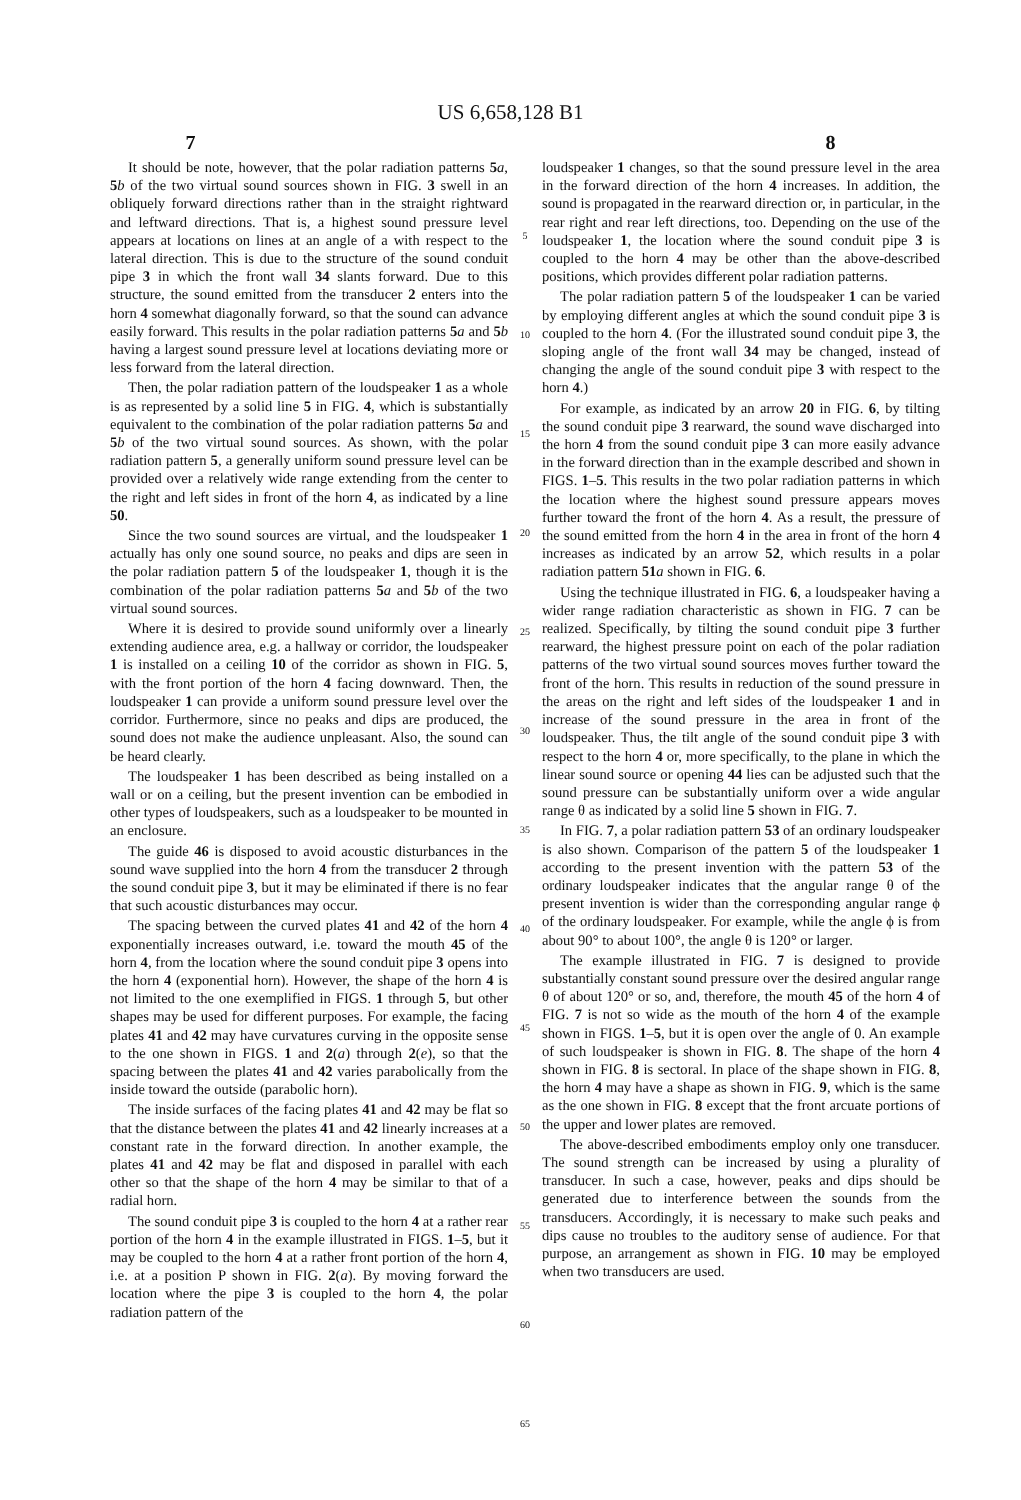US 6,658,128 B1
7 8
It should be note, however, that the polar radiation patterns 5 a, 5 b of the two virtual sound sources shown in FIG. 3 swell in an obliquely forward directions rather than in the straight rightward and leftward directions. That is, a highest sound pressure level appears at locations on lines at an angle of a with respect to the lateral direction. This is due to the structure of the sound conduit pipe 3 in which the front wall 34 slants forward. Due to this structure, the sound emitted from the transducer 2 enters into the horn 4 somewhat diagonally forward, so that the sound can advance easily forward. This results in the polar radiation patterns 5 a and 5 b having a largest sound pressure level at locations deviating more or less forward from the lateral direction.
Then, the polar radiation pattern of the loudspeaker 1 as a whole is as represented by a solid line 5 in FIG. 4, which is substantially equivalent to the combination of the polar radiation patterns 5 a and 5 b of the two virtual sound sources. As shown, with the polar radiation pattern 5, a generally uniform sound pressure level can be provided over a relatively wide range extending from the center to the right and left sides in front of the horn 4, as indicated by a line 50.
Since the two sound sources are virtual, and the loudspeaker 1 actually has only one sound source, no peaks and dips are seen in the polar radiation pattern 5 of the loudspeaker 1, though it is the combination of the polar radiation patterns 5 a and 5 b of the two virtual sound sources.
Where it is desired to provide sound uniformly over a linearly extending audience area, e.g. a hallway or corridor, the loudspeaker 1 is installed on a ceiling 10 of the corridor as shown in FIG. 5, with the front portion of the horn 4 facing downward. Then, the loudspeaker 1 can provide a uniform sound pressure level over the corridor. Furthermore, since no peaks and dips are produced, the sound does not make the audience unpleasant. Also, the sound can be heard clearly.
The loudspeaker 1 has been described as being installed on a wall or on a ceiling, but the present invention can be embodied in other types of loudspeakers, such as a loudspeaker to be mounted in an enclosure.
The guide 46 is disposed to avoid acoustic disturbances in the sound wave supplied into the horn 4 from the transducer 2 through the sound conduit pipe 3, but it may be eliminated if there is no fear that such acoustic disturbances may occur.
The spacing between the curved plates 41 and 42 of the horn 4 exponentially increases outward, i.e. toward the mouth 45 of the horn 4, from the location where the sound conduit pipe 3 opens into the horn 4 (exponential horn). However, the shape of the horn 4 is not limited to the one exemplified in FIGS. 1 through 5, but other shapes may be used for different purposes. For example, the facing plates 41 and 42 may have curvatures curving in the opposite sense to the one shown in FIGS. 1 and 2(a) through 2(e), so that the spacing between the plates 41 and 42 varies parabolically from the inside toward the outside (parabolic horn).
The inside surfaces of the facing plates 41 and 42 may be flat so that the distance between the plates 41 and 42 linearly increases at a constant rate in the forward direction. In another example, the plates 41 and 42 may be flat and disposed in parallel with each other so that the shape of the horn 4 may be similar to that of a radial horn.
The sound conduit pipe 3 is coupled to the horn 4 at a rather rear portion of the horn 4 in the example illustrated in FIGS. 1–5, but it may be coupled to the horn 4 at a rather front portion of the horn 4, i.e. at a position P shown in FIG. 2(a). By moving forward the location where the pipe 3 is coupled to the horn 4, the polar radiation pattern of the
5
10
15
20
25
30
35
40
45
50
55
60
65
loudspeaker 1 changes, so that the sound pressure level in the area in the forward direction of the horn 4 increases. In addition, the sound is propagated in the rearward direction or, in particular, in the rear right and rear left directions, too. Depending on the use of the loudspeaker 1, the location where the sound conduit pipe 3 is coupled to the horn 4 may be other than the above-described positions, which provides different polar radiation patterns.
The polar radiation pattern 5 of the loudspeaker 1 can be varied by employing different angles at which the sound conduit pipe 3 is coupled to the horn 4. (For the illustrated sound conduit pipe 3, the sloping angle of the front wall 34 may be changed, instead of changing the angle of the sound conduit pipe 3 with respect to the horn 4.)
For example, as indicated by an arrow 20 in FIG. 6, by tilting the sound conduit pipe 3 rearward, the sound wave discharged into the horn 4 from the sound conduit pipe 3 can more easily advance in the forward direction than in the example described and shown in FIGS. 1–5. This results in the two polar radiation patterns in which the location where the highest sound pressure appears moves further toward the front of the horn 4. As a result, the pressure of the sound emitted from the horn 4 in the area in front of the horn 4 increases as indicated by an arrow 52, which results in a polar radiation pattern 51 a shown in FIG. 6.
Using the technique illustrated in FIG. 6, a loudspeaker having a wider range radiation characteristic as shown in FIG. 7 can be realized. Specifically, by tilting the sound conduit pipe 3 further rearward, the highest pressure point on each of the polar radiation patterns of the two virtual sound sources moves further toward the front of the horn. This results in reduction of the sound pressure in the areas on the right and left sides of the loudspeaker 1 and in increase of the sound pressure in the area in front of the loudspeaker. Thus, the tilt angle of the sound conduit pipe 3 with respect to the horn 4 or, more specifically, to the plane in which the linear sound source or opening 44 lies can be adjusted such that the sound pressure can be substantially uniform over a wide angular range θ as indicated by a solid line 5 shown in FIG. 7.
In FIG. 7, a polar radiation pattern 53 of an ordinary loudspeaker is also shown. Comparison of the pattern 5 of the loudspeaker 1 according to the present invention with the pattern 53 of the ordinary loudspeaker indicates that the angular range θ of the present invention is wider than the corresponding angular range ϕ of the ordinary loudspeaker. For example, while the angle ϕ is from about 90° to about 100°, the angle θ is 120° or larger.
The example illustrated in FIG. 7 is designed to provide substantially constant sound pressure over the desired angular range θ of about 120° or so, and, therefore, the mouth 45 of the horn 4 of FIG. 7 is not so wide as the mouth of the horn 4 of the example shown in FIGS. 1–5, but it is open over the angle of 0. An example of such loudspeaker is shown in FIG. 8. The shape of the horn 4 shown in FIG. 8 is sectoral. In place of the shape shown in FIG. 8, the horn 4 may have a shape as shown in FIG. 9, which is the same as the one shown in FIG. 8 except that the front arcuate portions of the upper and lower plates are removed.
The above-described embodiments employ only one transducer. The sound strength can be increased by using a plurality of transducer. In such a case, however, peaks and dips should be generated due to interference between the sounds from the transducers. Accordingly, it is necessary to make such peaks and dips cause no troubles to the auditory sense of audience. For that purpose, an arrangement as shown in FIG. 10 may be employed when two transducers are used.